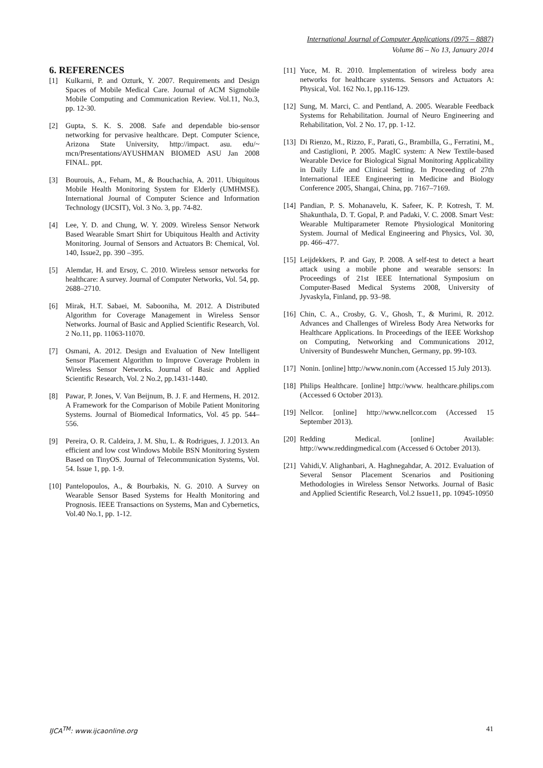International Journal of Computer Applications (0975 – 8887)
Volume 86 – No 13, January 2014
6. REFERENCES
[1] Kulkarni, P. and Ozturk, Y. 2007. Requirements and Design Spaces of Mobile Medical Care. Journal of ACM Sigmobile Mobile Computing and Communication Review. Vol.11, No.3, pp. 12-30.
[2] Gupta, S. K. S. 2008. Safe and dependable bio-sensor networking for pervasive healthcare. Dept. Computer Science, Arizona State University, http://impact. asu. edu/~ mcn/Presentations/AYUSHMAN BIOMED ASU Jan 2008 FINAL. ppt.
[3] Bourouis, A., Feham, M., & Bouchachia, A. 2011. Ubiquitous Mobile Health Monitoring System for Elderly (UMHMSE). International Journal of Computer Science and Information Technology (IJCSIT), Vol. 3 No. 3, pp. 74-82.
[4] Lee, Y. D. and Chung, W. Y. 2009. Wireless Sensor Network Based Wearable Smart Shirt for Ubiquitous Health and Activity Monitoring. Journal of Sensors and Actuators B: Chemical, Vol. 140, Issue2, pp. 390 –395.
[5] Alemdar, H. and Ersoy, C. 2010. Wireless sensor networks for healthcare: A survey. Journal of Computer Networks, Vol. 54, pp. 2688–2710.
[6] Mirak, H.T. Sabaei, M. Sabooniha, M. 2012. A Distributed Algorithm for Coverage Management in Wireless Sensor Networks. Journal of Basic and Applied Scientific Research, Vol. 2 No.11, pp. 11063-11070.
[7] Osmani, A. 2012. Design and Evaluation of New Intelligent Sensor Placement Algorithm to Improve Coverage Problem in Wireless Sensor Networks. Journal of Basic and Applied Scientific Research, Vol. 2 No.2, pp.1431-1440.
[8] Pawar, P. Jones, V. Van Beijnum, B. J. F. and Hermens, H. 2012. A Framework for the Comparison of Mobile Patient Monitoring Systems. Journal of Biomedical Informatics, Vol. 45 pp. 544–556.
[9] Pereira, O. R. Caldeira, J. M. Shu, L. & Rodrigues, J. J.2013. An efficient and low cost Windows Mobile BSN Monitoring System Based on TinyOS. Journal of Telecommunication Systems, Vol. 54. Issue 1, pp. 1-9.
[10] Pantelopoulos, A., & Bourbakis, N. G. 2010. A Survey on Wearable Sensor Based Systems for Health Monitoring and Prognosis. IEEE Transactions on Systems, Man and Cybernetics, Vol.40 No.1, pp. 1-12.
[11] Yuce, M. R. 2010. Implementation of wireless body area networks for healthcare systems. Sensors and Actuators A: Physical, Vol. 162 No.1, pp.116-129.
[12] Sung, M. Marci, C. and Pentland, A. 2005. Wearable Feedback Systems for Rehabilitation. Journal of Neuro Engineering and Rehabilitation, Vol. 2 No. 17, pp. 1-12.
[13] Di Rienzo, M., Rizzo, F., Parati, G., Brambilla, G., Ferratini, M., and Castiglioni, P. 2005. MagIC system: A New Textile-based Wearable Device for Biological Signal Monitoring Applicability in Daily Life and Clinical Setting. In Proceeding of 27th International IEEE Engineering in Medicine and Biology Conference 2005, Shangai, China, pp. 7167–7169.
[14] Pandian, P. S. Mohanavelu, K. Safeer, K. P. Kotresh, T. M. Shakunthala, D. T. Gopal, P. and Padaki, V. C. 2008. Smart Vest: Wearable Multiparameter Remote Physiological Monitoring System. Journal of Medical Engineering and Physics, Vol. 30, pp. 466–477.
[15] Leijdekkers, P. and Gay, P. 2008. A self-test to detect a heart attack using a mobile phone and wearable sensors: In Proceedings of 21st IEEE International Symposium on Computer-Based Medical Systems 2008, University of Jyvaskyla, Finland, pp. 93–98.
[16] Chin, C. A., Crosby, G. V., Ghosh, T., & Murimi, R. 2012. Advances and Challenges of Wireless Body Area Networks for Healthcare Applications. In Proceedings of the IEEE Workshop on Computing, Networking and Communications 2012, University of Bundeswehr Munchen, Germany, pp. 99-103.
[17] Nonin. [online] http://www.nonin.com (Accessed 15 July 2013).
[18] Philips Healthcare. [online] http://www. healthcare.philips.com (Accessed 6 October 2013).
[19] Nellcor. [online] http://www.nellcor.com (Accessed 15 September 2013).
[20] Redding Medical. [online] Available: http://www.reddingmedical.com (Accessed 6 October 2013).
[21] Vahidi,V. Alighanbari, A. Haghnegahdar, A. 2012. Evaluation of Several Sensor Placement Scenarios and Positioning Methodologies in Wireless Sensor Networks. Journal of Basic and Applied Scientific Research, Vol.2 Issue11, pp. 10945-10950
IJCA<sup>TM</sup>: www.ijcaonline.org 41